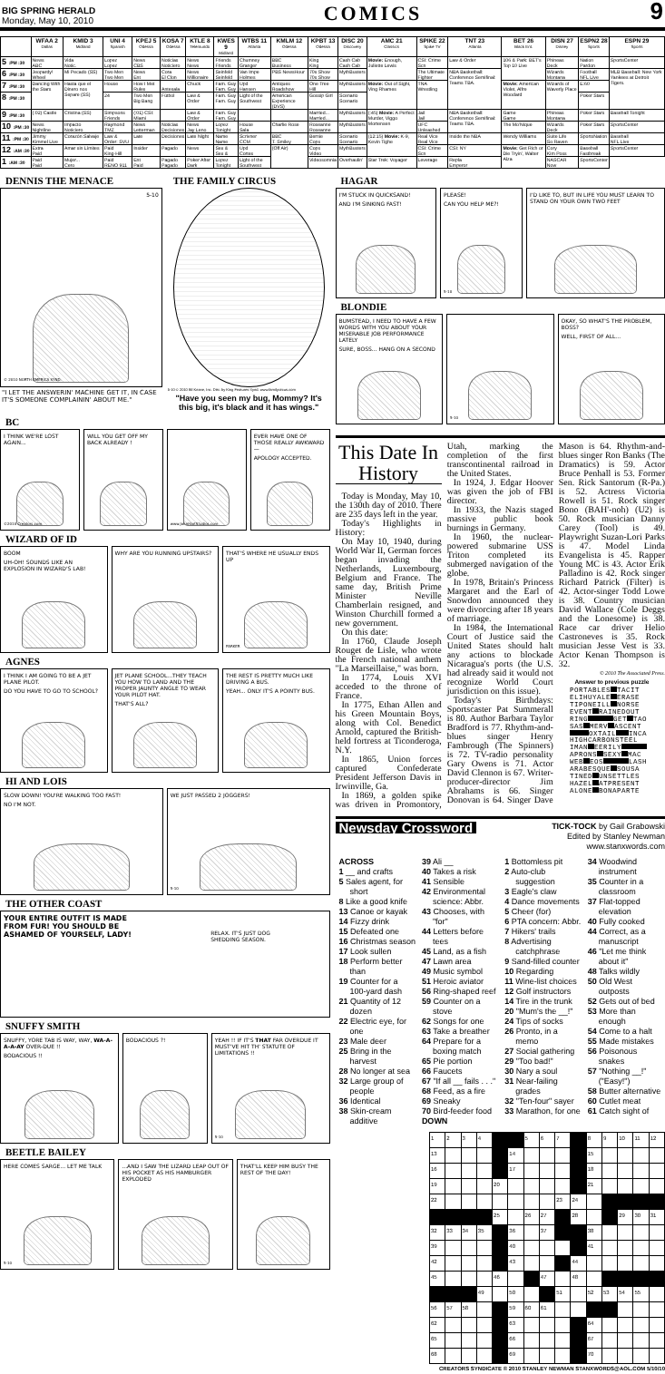BIG SPRING HERALD
Monday, May 10, 2010
COMICS
9
| | WFAA 2 Dallas | KMID 3 Midland | UNI 4 Spanish | KPEJ 5 Odessa | KOSA 7 Odessa | KTLE 8 Telemundo | KWES 9 Midland | WTBS 11 Atlanta | KMLM 12 Odessa | KPBT 13 Odessa | DISC 20 Discovery | AMC 21 Classics | SPIKE 22 Spike TV | TNT 23 Atlanta | BET 26 Black Ent. | DISN 27 Disney | ESPN2 28 Sports | ESPN 29 Sports |
| --- | --- | --- | --- | --- | --- | --- | --- | --- | --- | --- | --- | --- | --- | --- | --- | --- | --- | --- |
| 5 :PM :30 | News ABC | Vida Notic. | Lopez Lopez | News CBS | Noticias Noticiero | News News | Friends Friends | Chumney Granger | BBC Business | King King | Cash Cab Cash Cab | Movie: Enough, Juliette Lewis | CSI: Crime Scn | Law & Order | 106 & Park: BET's Top 10 Live | Phineas Deck | Nation Pardon | SportsCenter |
| 6 :PM :30 | Jeopardy! Wheel | Mi Pecado (SS) | Two Men Two Men | News Ent | Cora El Clon | News Millionaire | Seinfeld Seinfeld | Van Impe Holmes | PBS NewsHour | 70s Show 70s Show | MythBusters | | The Ultimate Fighter | NBA Basketball: Conference Semifinal: Teams TBA. | | Wizards Montana | Football NFL Live | MLB Baseball: New York Yankees at Detroit Tigers. |
| 7 :PM :30 | Dancing With the Stars | Hasta que el Dinero nos Separe (SS) | House | How I Met Rules | Antesala | Chuck | Fam. Guy Fam. Guy | Upd Hansen | Antiques Roadshow | One Tree Hill | MythBusters | Movie: Out of Sight, Ving Rhames | TNA Wrestling | | Movie: American Violet, Alfre Woodard | Wizards of Waverly Place | E:60 | |
| 8 :PM :30 | | | 24 | Two Men Big Bang | Fútbol | Law & Order | Fam. Guy Fam. Guy | Light of the Southwest | American Experience (DVS) | Gossip Girl | Scenario Scenario | | | | | | Poker Stars | |
| 9 :PM :30 | (:02) Castle | Cristina (SS) | Simpsons Friends | (:01) CSI: Miami | | Law & Order | Fam. Guy Fam. Guy | | | Married... Married... | MythBusters | (:45) Movie: A Perfect Murder, Viggo Mortensen | Jail Jail | NBA Basketball: Conference Semifinal: Teams TBA. | Game Game | Phineas Montana | Poker Stars | Baseball Tonight |
| 10 :PM :30 | News Nightline | Impacto Noticiero | Raymond TMZ | News Letterman | Noticias Decisiones | News Jay Leno | Lopez Tonight | House Sala | Charlie Rose | Roseanne Roseanne | MythBusters | | UFC Unleashed | | The Mo'Nique | Wizards Deck | Poker Stars | SportsCenter |
| 11 :PM :30 | Jimmy Kimmel Live | Corazón Salvaje | Law & Order: SVU | Late | Decisiones | Late Night | Name Name | Scrivner CCM | BBC T. Smiley | Bernie Cops | Scenario Scenario | (12:15) Movie: K-9, Kevin Tighe | Real Vice Real Vice | Inside the NBA | Wendy Williams | Suite Life So Raven | SportsNation | Baseball NFL Live |
| 12 :AM :30 | Extra Paid | Amar sin Límites | Paid King-Hill | Insider | Pagado | News | Sex & Sex & | Upd Cortes | (Off Air) | Cops Video | MythBusters | | CSI: Crime Scn | CSI: NY | Movie: Get Rich or Die Tryin', Walter Alza | Cory Kim Poss | Baseball Fastbreak | SportsCenter |
| 1 :AM :30 | Paid Paid | Mujer... Cero | Paid RENO 911 | Ent Paid | Pagado Pagado | Poker After Dark | Lopez Tonight | Light of the Southwest | | Videosomnia | Overhaulin' | Star Trek: Voyager | Leverage | Repla Emperor | | NASCAR Now | SportsCenter | |
DENNIS THE MENACE
5-10
© 2010 NORTH AMERICA SYND.
"I LET THE ANSWERIN' MACHINE GET IT, IN CASE IT'S SOMEONE COMPLAININ' ABOUT ME."
THE FAMILY CIRCUS
5-10 © 2010 Bil Keane, Inc. Dist. by King Features Synd. www.familycircus.com
"Have you seen my bug, Mommy? It's this big, it's black and it has wings."
BC
I THINK WE'RE LOST AGAIN...
©2010 Creators.com
WILL YOU GET OFF MY BACK ALREADY !
www.JohnHartStudios.com
EVER HAVE ONE OF THOSE REALLY AWKWARD —
APOLOGY ACCEPTED.
WIZARD OF ID
BOOM
UH-OH! SOUNDS LIKE AN EXPLOSION IN WIZARD'S LAB!
WHY ARE YOU RUNNING UPSTAIRS? THAT'S WHERE HE USUALLY ENDS UP
PARKER
AGNES
I THINK I AM GOING TO BE A JET PLANE PILOT.
DO YOU HAVE TO GO TO SCHOOL?
JET PLANE SCHOOL...THEY TEACH YOU HOW TO LAND AND THE PROPER JAUNTY ANGLE TO WEAR YOUR PILOT HAT.
THAT'S ALL?
THE REST IS PRETTY MUCH LIKE DRIVING A BUS.
YEAH... ONLY IT'S A POINTY BUS.
HI AND LOIS
SLOW DOWN! YOU'RE WALKING TOO FAST!
NO I'M NOT.
WE JUST PASSED 2 JOGGERS!
5-10
THE OTHER COAST
YOUR ENTIRE OUTFIT IS MADE FROM FUR! YOU SHOULD BE ASHAMED OF YOURSELF, LADY!
RELAX. IT'S JUST DOG SHEDDING SEASON.
SNUFFY SMITH
SNUFFY, YORE TAB IS WAY, WAY, WA-A-A-A-AY OVER-DUE !!
BODACIOUS !!
BODACIOUS ?! YEAH !! IF IT'S THAT FAR OVERDUE IT MUST'VE HIT TH' STATUTE OF LIMITATIONS !!
5-10
BEETLE BAILEY
HERE COMES SARGE... LET ME TALK
5-10
...AND I SAW THE LIZARD LEAP OUT OF HIS POCKET AS HIS HAMBURGER EXPLODED
THAT'LL KEEP HIM BUSY THE REST OF THE DAY!
HAGAR
I'M STUCK IN QUICKSAND!
AND I'M SINKING FAST!
PLEASE!
CAN YOU HELP ME?!
5-10
I'D LIKE TO, BUT IN LIFE YOU MUST LEARN TO STAND ON YOUR OWN TWO FEET
BLONDIE
BUMSTEAD, I NEED TO HAVE A FEW WORDS WITH YOU ABOUT YOUR MISERABLE JOB PERFORMANCE LATELY
SURE, BOSS... HANG ON A SECOND
5-10
OKAY, SO WHAT'S THE PROBLEM, BOSS?
WELL, FIRST OF ALL...
This Date In History
Today is Monday, May 10, the 130th day of 2010. There are 235 days left in the year.
Today's Highlights in History:
On May 10, 1940, during World War II, German forces began invading the Netherlands, Luxembourg, Belgium and France. The same day, British Prime Minister Neville Chamberlain resigned, and Winston Churchill formed a new government.
On this date:
In 1760, Claude Joseph Rouget de Lisle, who wrote the French national anthem "La Marseillaise," was born.
In 1774, Louis XVI acceded to the throne of France.
In 1775, Ethan Allen and his Green Mountain Boys, along with Col. Benedict Arnold, captured the British-held fortress at Ticonderoga, N.Y.
In 1865, Union forces captured Confederate President Jefferson Davis in Irwinville, Ga.
In 1869, a golden spike was driven in Promontory, Utah, marking the completion of the first transcontinental railroad in the United States.
In 1924, J. Edgar Hoover was given the job of FBI director.
In 1933, the Nazis staged massive public book burnings in Germany.
In 1960, the nuclear-powered submarine USS Triton completed its submerged navigation of the globe.
In 1978, Britain's Princess Margaret and the Earl of Snowdon announced they were divorcing after 18 years of marriage.
In 1984, the International Court of Justice said the United States should halt any actions to blockade Nicaragua's ports (the U.S. had already said it would not recognize World Court jurisdiction on this issue).
Today's Birthdays: Sportscaster Pat Summerall is 80. Author Barbara Taylor Bradford is 77. Rhythm-and-blues singer Henry Fambrough (The Spinners) is 72. TV-radio personality Gary Owens is 71. Actor David Clennon is 67. Writer-producer-director Jim Abrahams is 66. Singer Donovan is 64. Singer Dave Mason is 64. Rhythm-and-blues singer Ron Banks (The Dramatics) is 59. Actor Bruce Penhall is 53. Former Sen. Rick Santorum (R-Pa.) is 52. Actress Victoria Rowell is 51. Rock singer Bono (BAH'-noh) (U2) is 50. Rock musician Danny Carey (Tool) is 49. Playwright Suzan-Lori Parks is 47. Model Linda Evangelista is 45. Rapper Young MC is 43. Actor Erik Palladino is 42. Rock singer Richard Patrick (Filter) is 42. Actor-singer Todd Lowe is 38. Country musician David Wallace (Cole Deggs and the Lonesome) is 38. Race car driver Helio Castroneves is 35. Rock musician Jesse Vest is 33. Actor Kenan Thompson is 32.
© 2010 The Associated Press.
Answer to previous puzzle
PORTABLES TACIT
ELIHUYALE ERASE
TIPONEILL NORSE
EVENT RAINEDOUT
RING GET TAO
SAS MERV ASCENT
OXTAIL INCA
HIGHCARBONSTEEL
IMAN EERILY
APRONS SEXY MAC
WEB EOS LASH
ARABESQUE SOUSA
TINED UNSETTLES
HAZEL ATPRESENT
ALONE BONAPARTE
Newsday Crossword TICK-TOCK by Gail Grabowski
Edited by Stanley Newman
www.stanxwords.com
ACROSS
1 __ and crafts
5 Sales agent, for short
8 Like a good knife
13 Canoe or kayak
14 Fizzy drink
15 Defeated one
16 Christmas season
17 Look sullen
18 Perform better than
19 Counter for a 100-yard dash
21 Quantity of 12 dozen
22 Electric eye, for one
23 Male deer
25 Bring in the harvest
28 No longer at sea
32 Large group of people
36 Identical
38 Skin-cream additive
39 Ali __
40 Takes a risk
41 Sensible
42 Environmental science: Abbr.
43 Chooses, with "for"
44 Letters before tees
45 Land, as a fish
47 Lawn area
49 Music symbol
51 Heroic aviator
56 Ring-shaped reef
59 Counter on a stove
62 Songs for one
63 Take a breather
64 Prepare for a boxing match
65 Pie portion
66 Faucets
67 "If all __ fails . . ."
68 Feed, as a fire
69 Sneaky
70 Bird-feeder food
DOWN
1 Bottomless pit
2 Auto-club suggestion
3 Eagle's claw
4 Dance movements
5 Cheer (for)
6 PTA concern: Abbr.
7 Hikers' trails
8 Advertising catchphrase
9 Sand-filled counter
10 Regarding
11 Wine-list choices
12 Golf instructors
14 Tire in the trunk
20 "Mum's the __!"
24 Tips of socks
26 Pronto, in a memo
27 Social gathering
29 "Too bad!"
30 Nary a soul
31 Near-failing grades
32 "Ten-four" sayer
33 Marathon, for one
34 Woodwind instrument
35 Counter in a classroom
37 Flat-topped elevation
40 Fully cooked
44 Correct, as a manuscript
46 "Let me think about it"
48 Talks wildly
50 Old West outposts
52 Gets out of bed
53 More than enough
54 Come to a halt
55 Made mistakes
56 Poisonous snakes
57 "Nothing __!" ("Easy!")
58 Butter alternative
60 Cutlet meat
61 Catch sight of
| 1 | 2 | 3 | 4 | | | 5 | 6 | 7 | | 8 | 9 | 10 | 11 | 12 |
| 13 | | | | | 14 | | | | | 15 | | | | |
| 16 | | | | | 17 | | | | | 18 | | | | |
| 19 | | | | 20 | | | | | | 21 | | | | |
| 22 | | | | | | | | 23 | 24 | | | | | |
| | | | | 25 | | 26 | 27 | | 28 | | | 29 | 30 | 31 |
| 32 | 33 | 34 | 35 | | 36 | | 37 | | | 38 | | | | |
| 39 | | | | | 40 | | | | | 41 | | | | |
| 42 | | | | | 43 | | | | 44 | | | | | |
| 45 | | | | 46 | | | 47 | | 48 | | | | | |
| | | | 49 | | 50 | | | 51 | | 52 | 53 | 54 | 55 | |
| 56 | 57 | 58 | | | 59 | 60 | 61 | | | | | | | |
| 62 | | | | | 63 | | | | | 64 | | | | |
| 65 | | | | | 66 | | | | | 67 | | | | |
| 68 | | | | | 69 | | | | | 70 | | | | |
CREATORS SYNDICATE © 2010 STANLEY NEWMAN STANXWORDS@AOL.COM 5/10/10